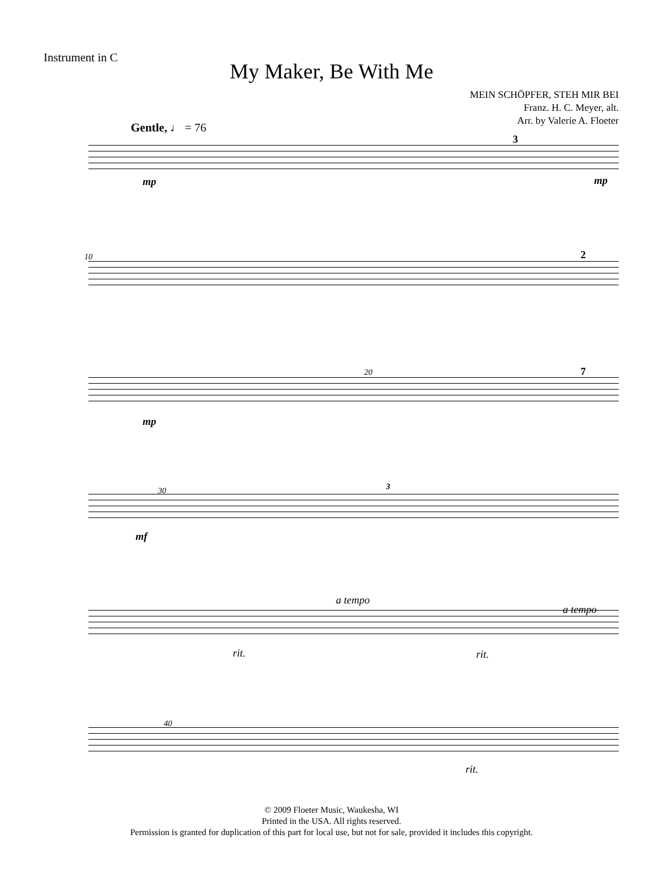Instrument in C
My Maker, Be With Me
MEIN SCHÖPFER, STEH MIR BEI
Franz. H. C. Meyer, alt.
Arr. by Valerie A. Floeter
Gentle, ♩ = 76
mp
3
mp
10 2
20
mp
7
30
mf
3
a tempo
a tempo
rit. rit.
40
rit.
© 2009 Floeter Music, Waukesha, WI
Printed in the USA. All rights reserved.
Permission is granted for duplication of this part for local use, but not for sale, provided it includes this copyright.